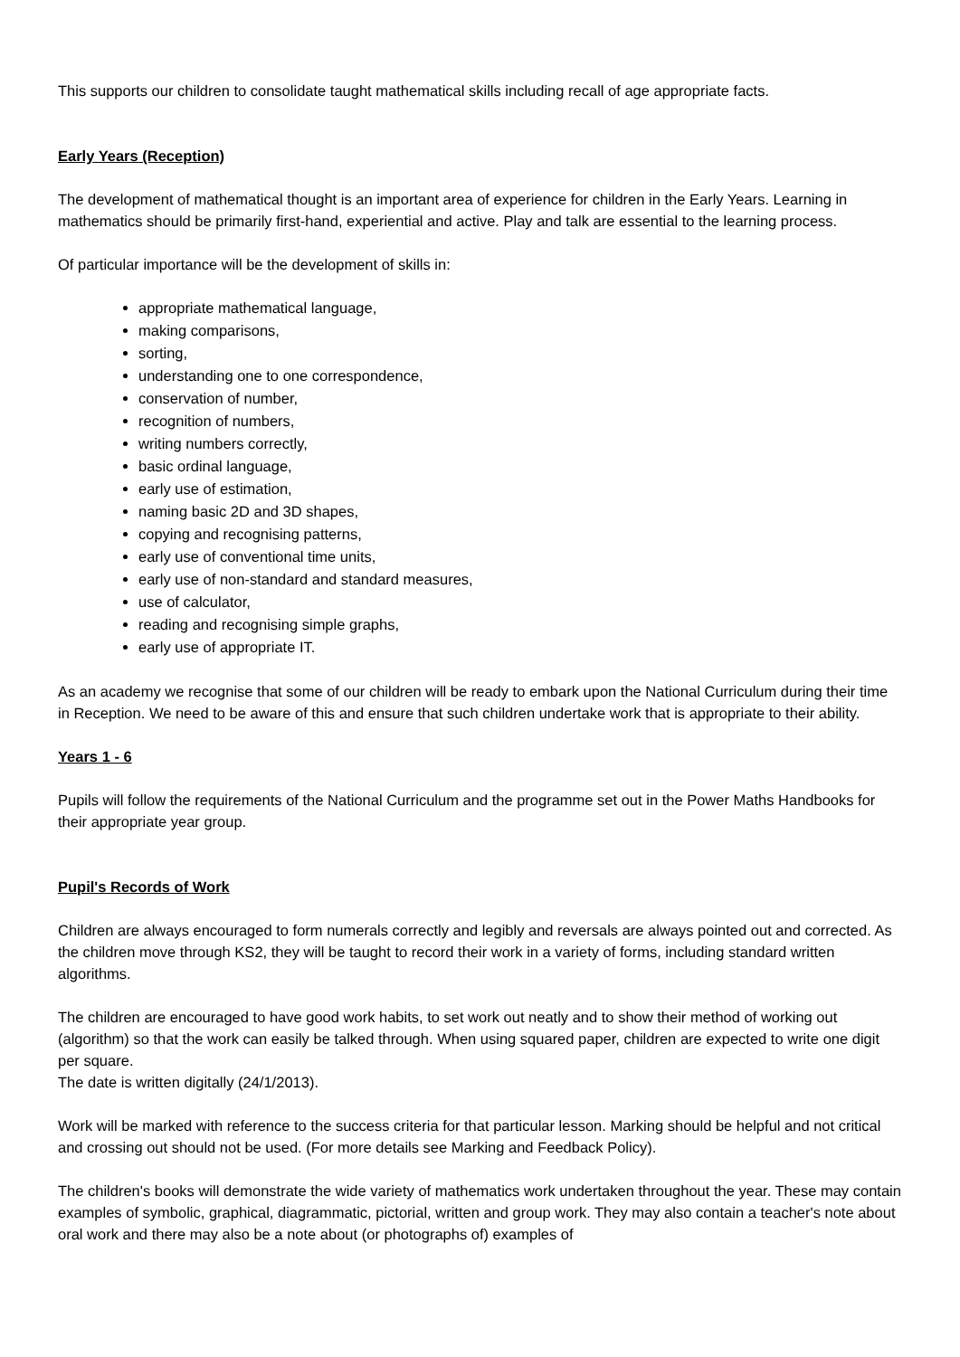This supports our children to consolidate taught mathematical skills including recall of age appropriate facts.
Early Years (Reception)
The development of mathematical thought is an important area of experience for children in the Early Years. Learning in mathematics should be primarily first-hand, experiential and active. Play and talk are essential to the learning process.
Of particular importance will be the development of skills in:
appropriate mathematical language,
making comparisons,
sorting,
understanding one to one correspondence,
conservation of number,
recognition of numbers,
writing numbers correctly,
basic ordinal language,
early use of estimation,
naming basic 2D and 3D shapes,
copying and recognising patterns,
early use of conventional time units,
early use of non-standard and standard measures,
use of calculator,
reading and recognising simple graphs,
early use of appropriate IT.
As an academy we recognise that some of our children will be ready to embark upon the National Curriculum during their time in Reception. We need to be aware of this and ensure that such children undertake work that is appropriate to their ability.
Years 1 - 6
Pupils will follow the requirements of the National Curriculum and the programme set out in the Power Maths Handbooks for their appropriate year group.
Pupil's Records of Work
Children are always encouraged to form numerals correctly and legibly and reversals are always pointed out and corrected. As the children move through KS2, they will be taught to record their work in a variety of forms, including standard written algorithms.
The children are encouraged to have good work habits, to set work out neatly and to show their method of working out (algorithm) so that the work can easily be talked through. When using squared paper, children are expected to write one digit per square.
The date is written digitally (24/1/2013).
Work will be marked with reference to the success criteria for that particular lesson. Marking should be helpful and not critical and crossing out should not be used. (For more details see Marking and Feedback Policy).
The children's books will demonstrate the wide variety of mathematics work undertaken throughout the year. These may contain examples of symbolic, graphical, diagrammatic, pictorial, written and group work. They may also contain a teacher's note about oral work and there may also be a note about (or photographs of) examples of